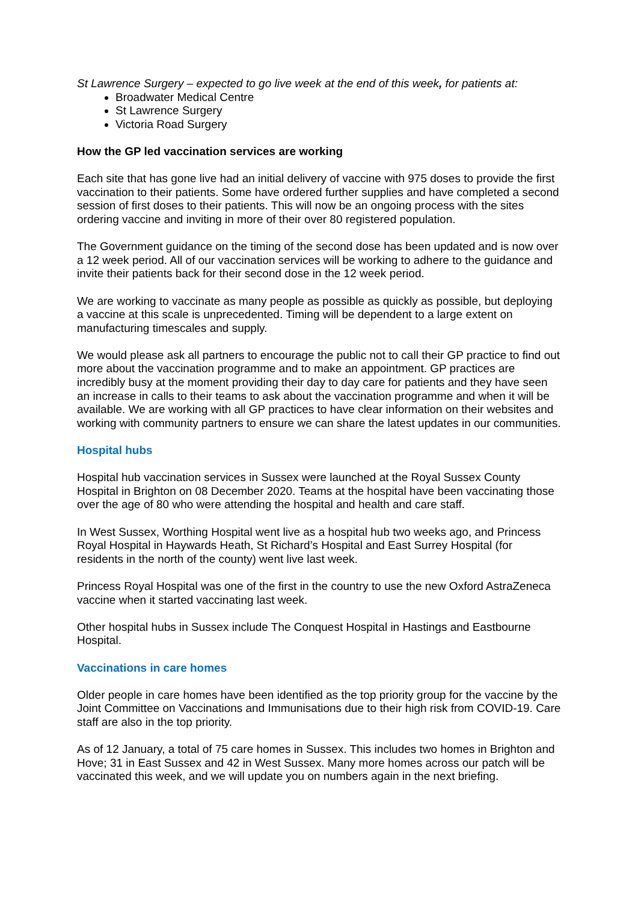St Lawrence Surgery – expected to go live week at the end of this week, for patients at:
Broadwater Medical Centre
St Lawrence Surgery
Victoria Road Surgery
How the GP led vaccination services are working
Each site that has gone live had an initial delivery of vaccine with 975 doses to provide the first vaccination to their patients. Some have ordered further supplies and have completed a second session of first doses to their patients. This will now be an ongoing process with the sites ordering vaccine and inviting in more of their over 80 registered population.
The Government guidance on the timing of the second dose has been updated and is now over a 12 week period. All of our vaccination services will be working to adhere to the guidance and invite their patients back for their second dose in the 12 week period.
We are working to vaccinate as many people as possible as quickly as possible, but deploying a vaccine at this scale is unprecedented. Timing will be dependent to a large extent on manufacturing timescales and supply.
We would please ask all partners to encourage the public not to call their GP practice to find out more about the vaccination programme and to make an appointment. GP practices are incredibly busy at the moment providing their day to day care for patients and they have seen an increase in calls to their teams to ask about the vaccination programme and when it will be available. We are working with all GP practices to have clear information on their websites and working with community partners to ensure we can share the latest updates in our communities.
Hospital hubs
Hospital hub vaccination services in Sussex were launched at the Royal Sussex County Hospital in Brighton on 08 December 2020. Teams at the hospital have been vaccinating those over the age of 80 who were attending the hospital and health and care staff.
In West Sussex, Worthing Hospital went live as a hospital hub two weeks ago, and Princess Royal Hospital in Haywards Heath, St Richard’s Hospital and East Surrey Hospital (for residents in the north of the county) went live last week.
Princess Royal Hospital was one of the first in the country to use the new Oxford AstraZeneca vaccine when it started vaccinating last week.
Other hospital hubs in Sussex include The Conquest Hospital in Hastings and Eastbourne Hospital.
Vaccinations in care homes
Older people in care homes have been identified as the top priority group for the vaccine by the Joint Committee on Vaccinations and Immunisations due to their high risk from COVID-19. Care staff are also in the top priority.
As of 12 January, a total of 75 care homes in Sussex. This includes two homes in Brighton and Hove; 31 in East Sussex and 42 in West Sussex. Many more homes across our patch will be vaccinated this week, and we will update you on numbers again in the next briefing.